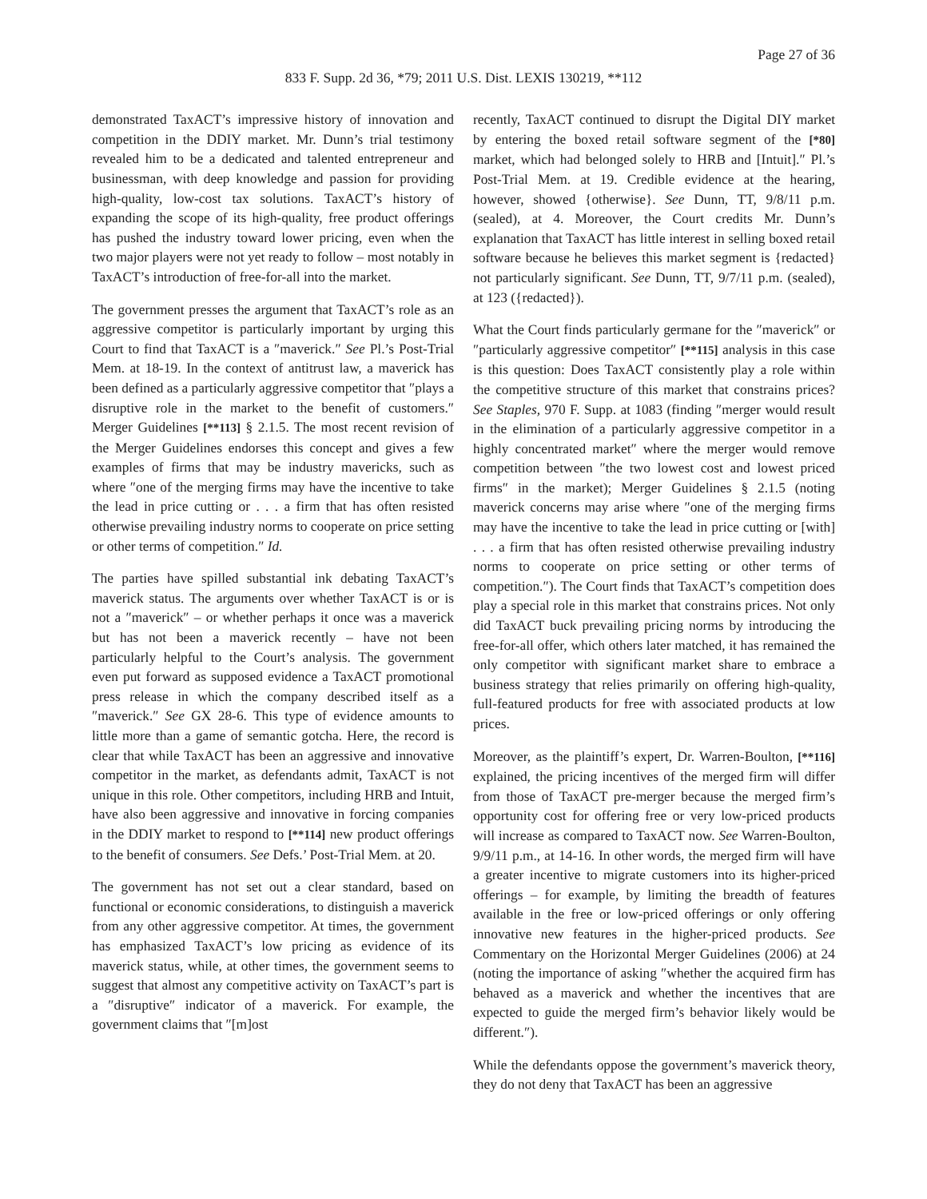Page 27 of 36
833 F. Supp. 2d 36, *79; 2011 U.S. Dist. LEXIS 130219, **112
demonstrated TaxACT’s impressive history of innovation and competition in the DDIY market. Mr. Dunn’s trial testimony revealed him to be a dedicated and talented entrepreneur and businessman, with deep knowledge and passion for providing high-quality, low-cost tax solutions. TaxACT’s history of expanding the scope of its high-quality, free product offerings has pushed the industry toward lower pricing, even when the two major players were not yet ready to follow – most notably in TaxACT’s introduction of free-for-all into the market.
The government presses the argument that TaxACT’s role as an aggressive competitor is particularly important by urging this Court to find that TaxACT is a ″maverick.″ See Pl.’s Post-Trial Mem. at 18-19. In the context of antitrust law, a maverick has been defined as a particularly aggressive competitor that ″plays a disruptive role in the market to the benefit of customers.″ Merger Guidelines [**113] § 2.1.5. The most recent revision of the Merger Guidelines endorses this concept and gives a few examples of firms that may be industry mavericks, such as where ″one of the merging firms may have the incentive to take the lead in price cutting or . . . a firm that has often resisted otherwise prevailing industry norms to cooperate on price setting or other terms of competition.″ Id.
The parties have spilled substantial ink debating TaxACT’s maverick status. The arguments over whether TaxACT is or is not a ″maverick″ – or whether perhaps it once was a maverick but has not been a maverick recently – have not been particularly helpful to the Court’s analysis. The government even put forward as supposed evidence a TaxACT promotional press release in which the company described itself as a ″maverick.″ See GX 28-6. This type of evidence amounts to little more than a game of semantic gotcha. Here, the record is clear that while TaxACT has been an aggressive and innovative competitor in the market, as defendants admit, TaxACT is not unique in this role. Other competitors, including HRB and Intuit, have also been aggressive and innovative in forcing companies in the DDIY market to respond to [**114] new product offerings to the benefit of consumers. See Defs.’ Post-Trial Mem. at 20.
The government has not set out a clear standard, based on functional or economic considerations, to distinguish a maverick from any other aggressive competitor. At times, the government has emphasized TaxACT’s low pricing as evidence of its maverick status, while, at other times, the government seems to suggest that almost any competitive activity on TaxACT’s part is a ″disruptive″ indicator of a maverick. For example, the government claims that ″[m]ost
recently, TaxACT continued to disrupt the Digital DIY market by entering the boxed retail software segment of the [*80] market, which had belonged solely to HRB and [Intuit].″ Pl.’s Post-Trial Mem. at 19. Credible evidence at the hearing, however, showed {otherwise}. See Dunn, TT, 9/8/11 p.m. (sealed), at 4. Moreover, the Court credits Mr. Dunn’s explanation that TaxACT has little interest in selling boxed retail software because he believes this market segment is {redacted} not particularly significant. See Dunn, TT, 9/7/11 p.m. (sealed), at 123 ({redacted}).
What the Court finds particularly germane for the ″maverick″ or ″particularly aggressive competitor″ [**115] analysis in this case is this question: Does TaxACT consistently play a role within the competitive structure of this market that constrains prices? See Staples, 970 F. Supp. at 1083 (finding ″merger would result in the elimination of a particularly aggressive competitor in a highly concentrated market″ where the merger would remove competition between ″the two lowest cost and lowest priced firms″ in the market); Merger Guidelines § 2.1.5 (noting maverick concerns may arise where ″one of the merging firms may have the incentive to take the lead in price cutting or [with] . . . a firm that has often resisted otherwise prevailing industry norms to cooperate on price setting or other terms of competition.″). The Court finds that TaxACT’s competition does play a special role in this market that constrains prices. Not only did TaxACT buck prevailing pricing norms by introducing the free-for-all offer, which others later matched, it has remained the only competitor with significant market share to embrace a business strategy that relies primarily on offering high-quality, full-featured products for free with associated products at low prices.
Moreover, as the plaintiff’s expert, Dr. Warren-Boulton, [**116] explained, the pricing incentives of the merged firm will differ from those of TaxACT pre-merger because the merged firm’s opportunity cost for offering free or very low-priced products will increase as compared to TaxACT now. See Warren-Boulton, 9/9/11 p.m., at 14-16. In other words, the merged firm will have a greater incentive to migrate customers into its higher-priced offerings – for example, by limiting the breadth of features available in the free or low-priced offerings or only offering innovative new features in the higher-priced products. See Commentary on the Horizontal Merger Guidelines (2006) at 24 (noting the importance of asking ″whether the acquired firm has behaved as a maverick and whether the incentives that are expected to guide the merged firm’s behavior likely would be different.″).
While the defendants oppose the government’s maverick theory, they do not deny that TaxACT has been an aggressive